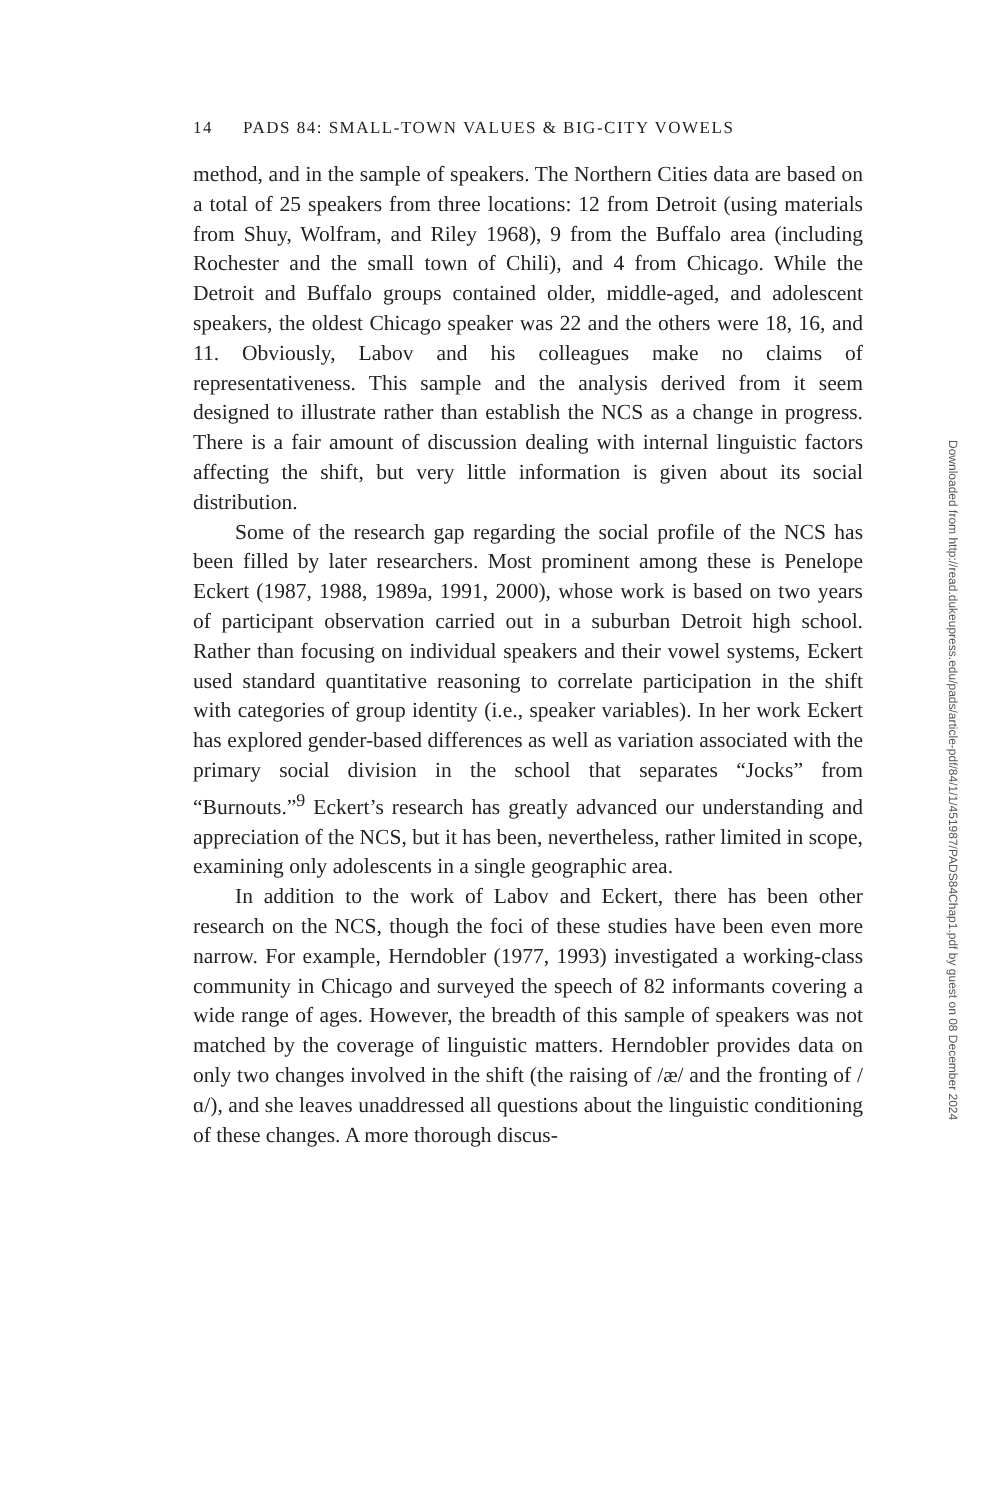14 PADS 84: SMALL-TOWN VALUES & BIG-CITY VOWELS
method, and in the sample of speakers. The Northern Cities data are based on a total of 25 speakers from three locations: 12 from Detroit (using materials from Shuy, Wolfram, and Riley 1968), 9 from the Buffalo area (including Rochester and the small town of Chili), and 4 from Chicago. While the Detroit and Buffalo groups contained older, middle-aged, and adolescent speakers, the oldest Chicago speaker was 22 and the others were 18, 16, and 11. Obviously, Labov and his colleagues make no claims of representativeness. This sample and the analysis derived from it seem designed to illustrate rather than establish the NCS as a change in progress. There is a fair amount of discussion dealing with internal linguistic factors affecting the shift, but very little information is given about its social distribution.
Some of the research gap regarding the social profile of the NCS has been filled by later researchers. Most prominent among these is Penelope Eckert (1987, 1988, 1989a, 1991, 2000), whose work is based on two years of participant observation carried out in a suburban Detroit high school. Rather than focusing on individual speakers and their vowel systems, Eckert used standard quantitative reasoning to correlate participation in the shift with categories of group identity (i.e., speaker variables). In her work Eckert has explored gender-based differences as well as variation associated with the primary social division in the school that separates “Jocks” from “Burnouts.”<sup>9</sup> Eckert’s research has greatly advanced our understanding and appreciation of the NCS, but it has been, nevertheless, rather limited in scope, examining only adolescents in a single geographic area.
In addition to the work of Labov and Eckert, there has been other research on the NCS, though the foci of these studies have been even more narrow. For example, Herndobler (1977, 1993) investigated a working-class community in Chicago and surveyed the speech of 82 informants covering a wide range of ages. However, the breadth of this sample of speakers was not matched by the coverage of linguistic matters. Herndobler provides data on only two changes involved in the shift (the raising of /æ/ and the fronting of /ɑ/), and she leaves unaddressed all questions about the linguistic conditioning of these changes. A more thorough discus-
Downloaded from http://read.dukeupress.edu/pads/article-pdf/84/1/1/451987/PADS84Chap1.pdf by guest on 08 December 2024